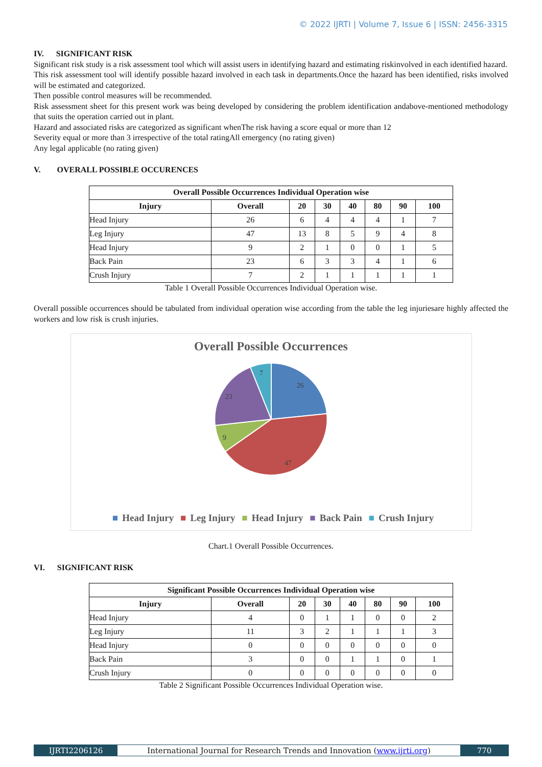© 2022 IJRTI | Volume 7, Issue 6 | ISSN: 2456-3315
IV. SIGNIFICANT RISK
Significant risk study is a risk assessment tool which will assist users in identifying hazard and estimating riskinvolved in each identified hazard.
This risk assessment tool will identify possible hazard involved in each task in departments.Once the hazard has been identified, risks involved will be estimated and categorized.
Then possible control measures will be recommended.
Risk assessment sheet for this present work was being developed by considering the problem identification andabove-mentioned methodology that suits the operation carried out in plant.
Hazard and associated risks are categorized as significant whenThe risk having a score equal or more than 12
Severity equal or more than 3 irrespective of the total ratingAll emergency (no rating given)
Any legal applicable (no rating given)
V. OVERALL POSSIBLE OCCURENCES
| Overall Possible Occurrences Individual Operation wise | | | | | | | |
| --- | --- | --- | --- | --- | --- | --- | --- |
| Injury | Overall | 20 | 30 | 40 | 80 | 90 | 100 |
| Head Injury | 26 | 6 | 4 | 4 | 4 | 1 | 7 |
| Leg Injury | 47 | 13 | 8 | 5 | 9 | 4 | 8 |
| Head Injury | 9 | 2 | 1 | 0 | 0 | 1 | 5 |
| Back Pain | 23 | 6 | 3 | 3 | 4 | 1 | 6 |
| Crush Injury | 7 | 2 | 1 | 1 | 1 | 1 | 1 |
Table 1 Overall Possible Occurrences Individual Operation wise.
Overall possible occurrences should be tabulated from individual operation wise according from the table the leg injuriesare highly affected the workers and low risk is crush injuries.
Overall Possible Occurrences
26
47
9
23
7
■ Head Injury ■ Leg Injury ■ Head Injury ■ Back Pain ■ Crush Injury
Chart.1 Overall Possible Occurrences.
VI. SIGNIFICANT RISK
| Significant Possible Occurrences Individual Operation wise | | | | | | | |
| --- | --- | --- | --- | --- | --- | --- | --- |
| Injury | Overall | 20 | 30 | 40 | 80 | 90 | 100 |
| Head Injury | 4 | 0 | 1 | 1 | 0 | 0 | 2 |
| Leg Injury | 11 | 3 | 2 | 1 | 1 | 1 | 3 |
| Head Injury | 0 | 0 | 0 | 0 | 0 | 0 | 0 |
| Back Pain | 3 | 0 | 0 | 1 | 1 | 0 | 1 |
| Crush Injury | 0 | 0 | 0 | 0 | 0 | 0 | 0 |
Table 2 Significant Possible Occurrences Individual Operation wise.
IJRTI2206126 International Journal for Research Trends and Innovation (www.ijrti.org)
770